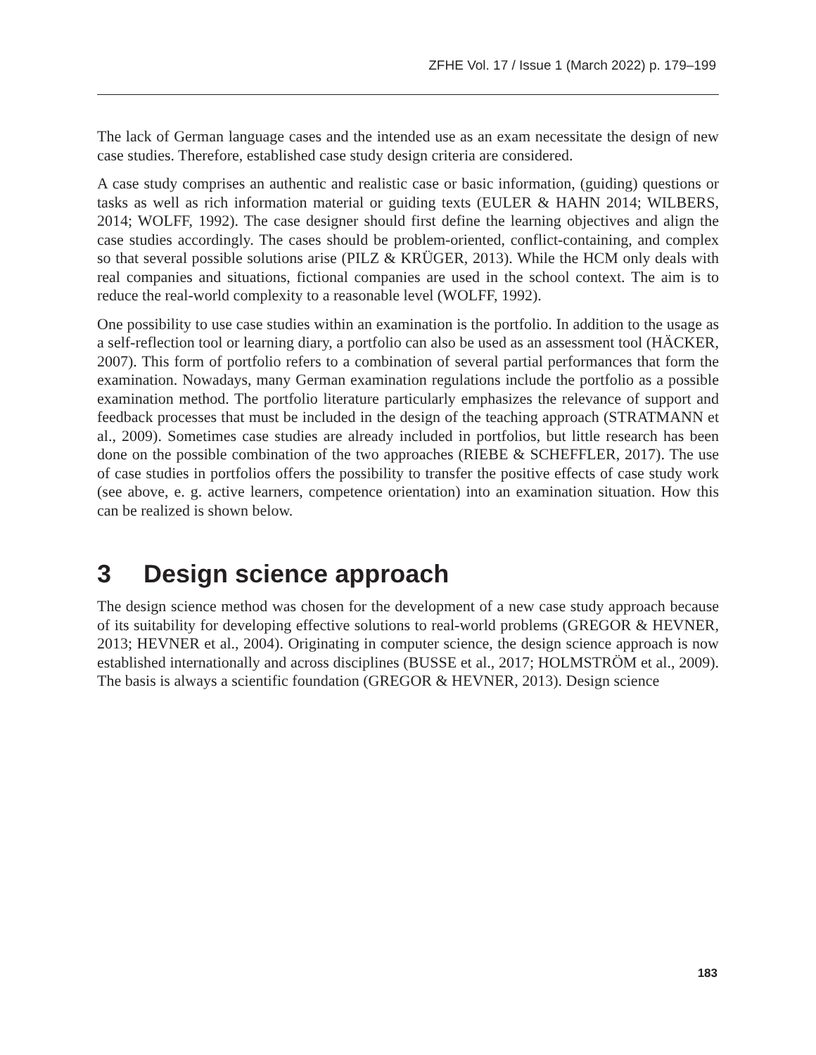ZFHE Vol. 17 / Issue 1 (March 2022) p. 179–199
The lack of German language cases and the intended use as an exam necessitate the design of new case studies. Therefore, established case study design criteria are considered.
A case study comprises an authentic and realistic case or basic information, (guiding) questions or tasks as well as rich information material or guiding texts (EULER & HAHN 2014; WILBERS, 2014; WOLFF, 1992). The case designer should first define the learning objectives and align the case studies accordingly. The cases should be problem-oriented, conflict-containing, and complex so that several possible solutions arise (PILZ & KRÜGER, 2013). While the HCM only deals with real companies and situations, fictional companies are used in the school context. The aim is to reduce the real-world complexity to a reasonable level (WOLFF, 1992).
One possibility to use case studies within an examination is the portfolio. In addition to the usage as a self-reflection tool or learning diary, a portfolio can also be used as an assessment tool (HÄCKER, 2007). This form of portfolio refers to a combination of several partial performances that form the examination. Nowadays, many German examination regulations include the portfolio as a possible examination method. The portfolio literature particularly emphasizes the relevance of support and feedback processes that must be included in the design of the teaching approach (STRATMANN et al., 2009). Sometimes case studies are already included in portfolios, but little research has been done on the possible combination of the two approaches (RIEBE & SCHEFFLER, 2017). The use of case studies in portfolios offers the possibility to transfer the positive effects of case study work (see above, e. g. active learners, competence orientation) into an examination situation. How this can be realized is shown below.
3 Design science approach
The design science method was chosen for the development of a new case study approach because of its suitability for developing effective solutions to real-world problems (GREGOR & HEVNER, 2013; HEVNER et al., 2004). Originating in computer science, the design science approach is now established internationally and across disciplines (BUSSE et al., 2017; HOLMSTRÖM et al., 2009). The basis is always a scientific foundation (GREGOR & HEVNER, 2013). Design science
183